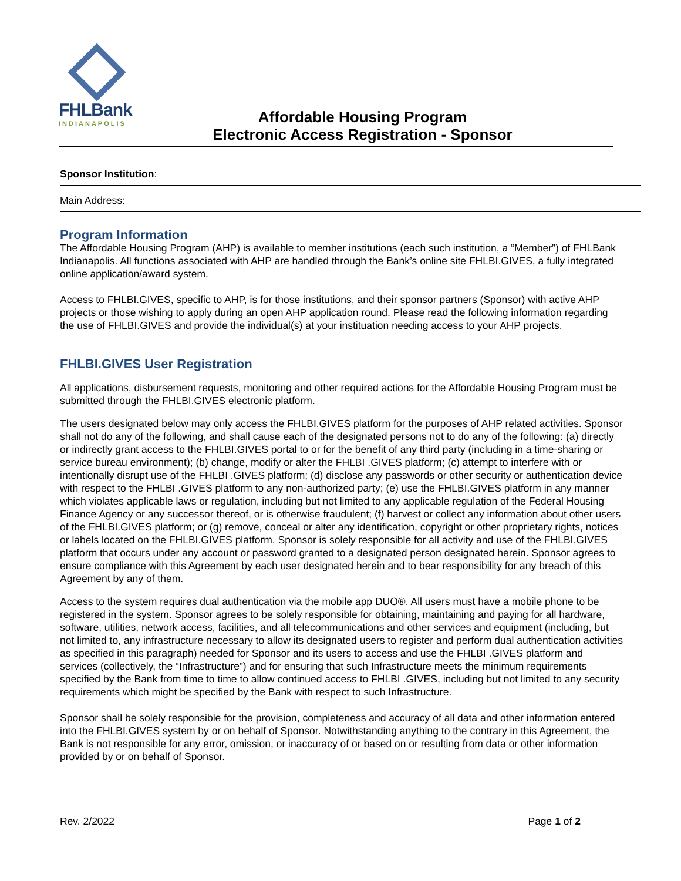FHLBank
INDIANAPOLIS
Affordable Housing Program
Electronic Access Registration - Sponsor
Sponsor Institution:
Main Address:
Program Information
The Affordable Housing Program (AHP) is available to member institutions (each such institution, a “Member”) of FHLBank Indianapolis. All functions associated with AHP are handled through the Bank’s online site FHLBI.GIVES, a fully integrated online application/award system.
Access to FHLBI.GIVES, specific to AHP, is for those institutions, and their sponsor partners (Sponsor) with active AHP projects or those wishing to apply during an open AHP application round. Please read the following information regarding the use of FHLBI.GIVES and provide the individual(s) at your instituation needing access to your AHP projects.
FHLBI.GIVES User Registration
All applications, disbursement requests, monitoring and other required actions for the Affordable Housing Program must be submitted through the FHLBI.GIVES electronic platform.
The users designated below may only access the FHLBI.GIVES platform for the purposes of AHP related activities. Sponsor shall not do any of the following, and shall cause each of the designated persons not to do any of the following: (a) directly or indirectly grant access to the FHLBI.GIVES portal to or for the benefit of any third party (including in a time-sharing or service bureau environment); (b) change, modify or alter the FHLBI .GIVES platform; (c) attempt to interfere with or intentionally disrupt use of the FHLBI .GIVES platform; (d) disclose any passwords or other security or authentication device with respect to the FHLBI .GIVES platform to any non-authorized party; (e) use the FHLBI.GIVES platform in any manner which violates applicable laws or regulation, including but not limited to any applicable regulation of the Federal Housing Finance Agency or any successor thereof, or is otherwise fraudulent; (f) harvest or collect any information about other users of the FHLBI.GIVES platform; or (g) remove, conceal or alter any identification, copyright or other proprietary rights, notices or labels located on the FHLBI.GIVES platform. Sponsor is solely responsible for all activity and use of the FHLBI.GIVES platform that occurs under any account or password granted to a designated person designated herein. Sponsor agrees to ensure compliance with this Agreement by each user designated herein and to bear responsibility for any breach of this Agreement by any of them.
Access to the system requires dual authentication via the mobile app DUO®. All users must have a mobile phone to be registered in the system. Sponsor agrees to be solely responsible for obtaining, maintaining and paying for all hardware, software, utilities, network access, facilities, and all telecommunications and other services and equipment (including, but not limited to, any infrastructure necessary to allow its designated users to register and perform dual authentication activities as specified in this paragraph) needed for Sponsor and its users to access and use the FHLBI .GIVES platform and services (collectively, the “Infrastructure”) and for ensuring that such Infrastructure meets the minimum requirements specified by the Bank from time to time to allow continued access to FHLBI .GIVES, including but not limited to any security requirements which might be specified by the Bank with respect to such Infrastructure.
Sponsor shall be solely responsible for the provision, completeness and accuracy of all data and other information entered into the FHLBI.GIVES system by or on behalf of Sponsor. Notwithstanding anything to the contrary in this Agreement, the Bank is not responsible for any error, omission, or inaccuracy of or based on or resulting from data or other information provided by or on behalf of Sponsor.
Rev. 2/2022 Page 1 of 2